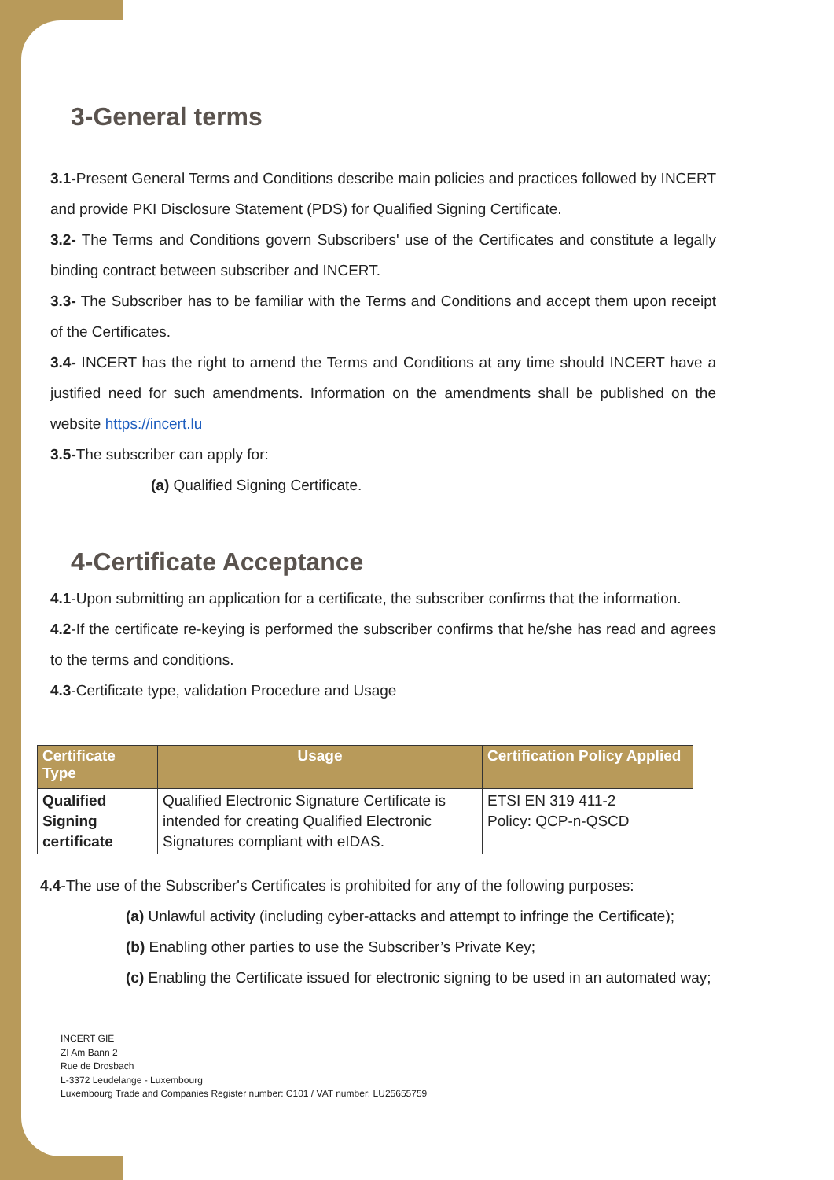3-General terms
3.1-Present General Terms and Conditions describe main policies and practices followed by INCERT and provide PKI Disclosure Statement (PDS) for Qualified Signing Certificate.
3.2- The Terms and Conditions govern Subscribers' use of the Certificates and constitute a legally binding contract between subscriber and INCERT.
3.3- The Subscriber has to be familiar with the Terms and Conditions and accept them upon receipt of the Certificates.
3.4- INCERT has the right to amend the Terms and Conditions at any time should INCERT have a justified need for such amendments. Information on the amendments shall be published on the website https://incert.lu
3.5-The subscriber can apply for:
(a) Qualified Signing Certificate.
4-Certificate Acceptance
4.1-Upon submitting an application for a certificate, the subscriber confirms that the information.
4.2-If the certificate re-keying is performed the subscriber confirms that he/she has read and agrees to the terms and conditions.
4.3-Certificate type, validation Procedure and Usage
| Certificate Type | Usage | Certification Policy Applied |
| --- | --- | --- |
| Qualified Signing certificate | Qualified Electronic Signature Certificate is intended for creating Qualified Electronic Signatures compliant with eIDAS. | ETSI EN 319 411-2 Policy: QCP-n-QSCD |
4.4-The use of the Subscriber's Certificates is prohibited for any of the following purposes:
(a) Unlawful activity (including cyber-attacks and attempt to infringe the Certificate);
(b) Enabling other parties to use the Subscriber’s Private Key;
(c) Enabling the Certificate issued for electronic signing to be used in an automated way;
INCERT GIE
ZI Am Bann 2
Rue de Drosbach
L-3372 Leudelange - Luxembourg
Luxembourg Trade and Companies Register number: C101 / VAT number: LU25655759